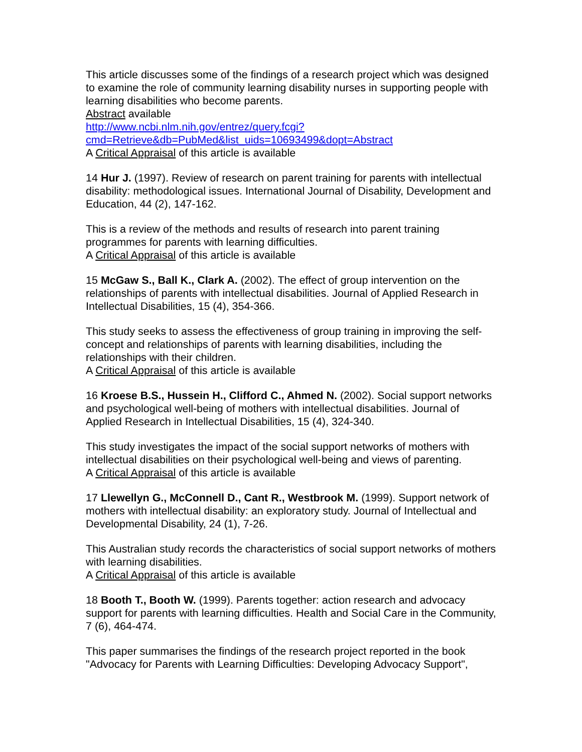This article discusses some of the findings of a research project which was designed to examine the role of community learning disability nurses in supporting people with learning disabilities who become parents.
Abstract available
http://www.ncbi.nlm.nih.gov/entrez/query.fcgi?cmd=Retrieve&db=PubMed&list_uids=10693499&dopt=Abstract
A Critical Appraisal of this article is available
14 Hur J. (1997). Review of research on parent training for parents with intellectual disability: methodological issues. International Journal of Disability, Development and Education, 44 (2), 147-162.
This is a review of the methods and results of research into parent training programmes for parents with learning difficulties.
A Critical Appraisal of this article is available
15 McGaw S., Ball K., Clark A. (2002). The effect of group intervention on the relationships of parents with intellectual disabilities. Journal of Applied Research in Intellectual Disabilities, 15 (4), 354-366.
This study seeks to assess the effectiveness of group training in improving the self-concept and relationships of parents with learning disabilities, including the relationships with their children.
A Critical Appraisal of this article is available
16 Kroese B.S., Hussein H., Clifford C., Ahmed N. (2002). Social support networks and psychological well-being of mothers with intellectual disabilities. Journal of Applied Research in Intellectual Disabilities, 15 (4), 324-340.
This study investigates the impact of the social support networks of mothers with intellectual disabilities on their psychological well-being and views of parenting.
A Critical Appraisal of this article is available
17 Llewellyn G., McConnell D., Cant R., Westbrook M. (1999). Support network of mothers with intellectual disability: an exploratory study. Journal of Intellectual and Developmental Disability, 24 (1), 7-26.
This Australian study records the characteristics of social support networks of mothers with learning disabilities.
A Critical Appraisal of this article is available
18 Booth T., Booth W. (1999). Parents together: action research and advocacy support for parents with learning difficulties. Health and Social Care in the Community, 7 (6), 464-474.
This paper summarises the findings of the research project reported in the book "Advocacy for Parents with Learning Difficulties: Developing Advocacy Support",